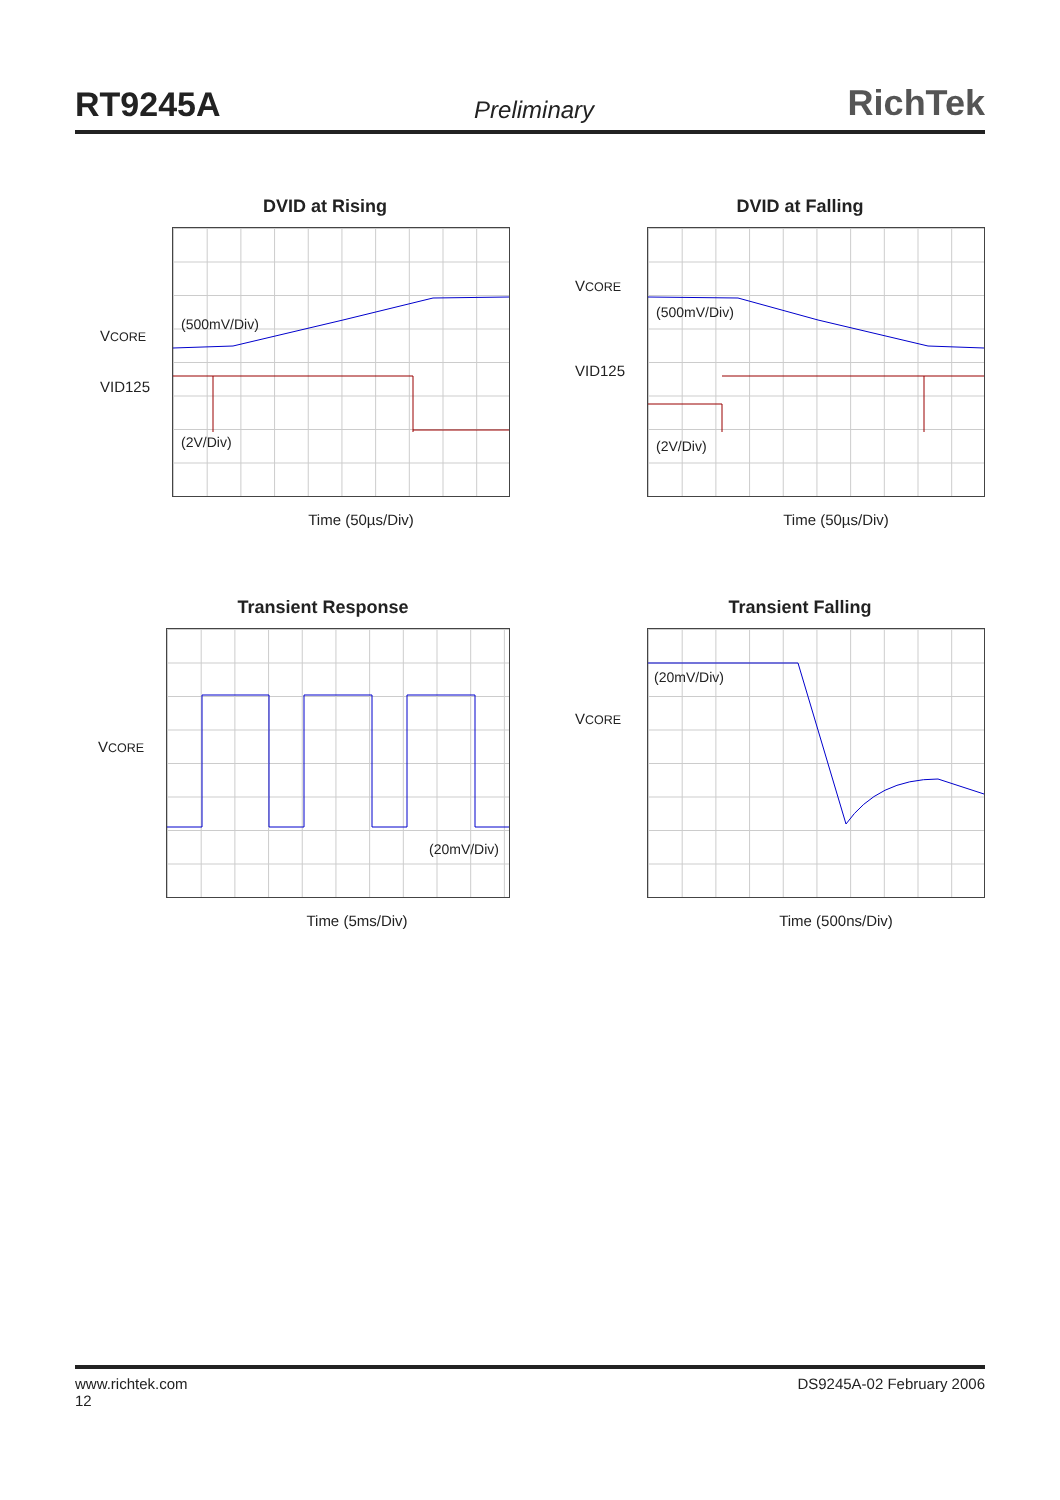RT9245A Preliminary RichTek
DVID at Rising
VCORE
VID125
(500mV/Div)
(2V/Div)
Time (50µs/Div)
DVID at Falling
VCORE
VID125
(500mV/Div)
(2V/Div)
Time (50µs/Div)
Transient Response
VCORE
(20mV/Div)
Time (5ms/Div)
Transient Falling
VCORE
(20mV/Div)
Time (500ns/Div)
www.richtek.com
12 DS9245A-02 February 2006